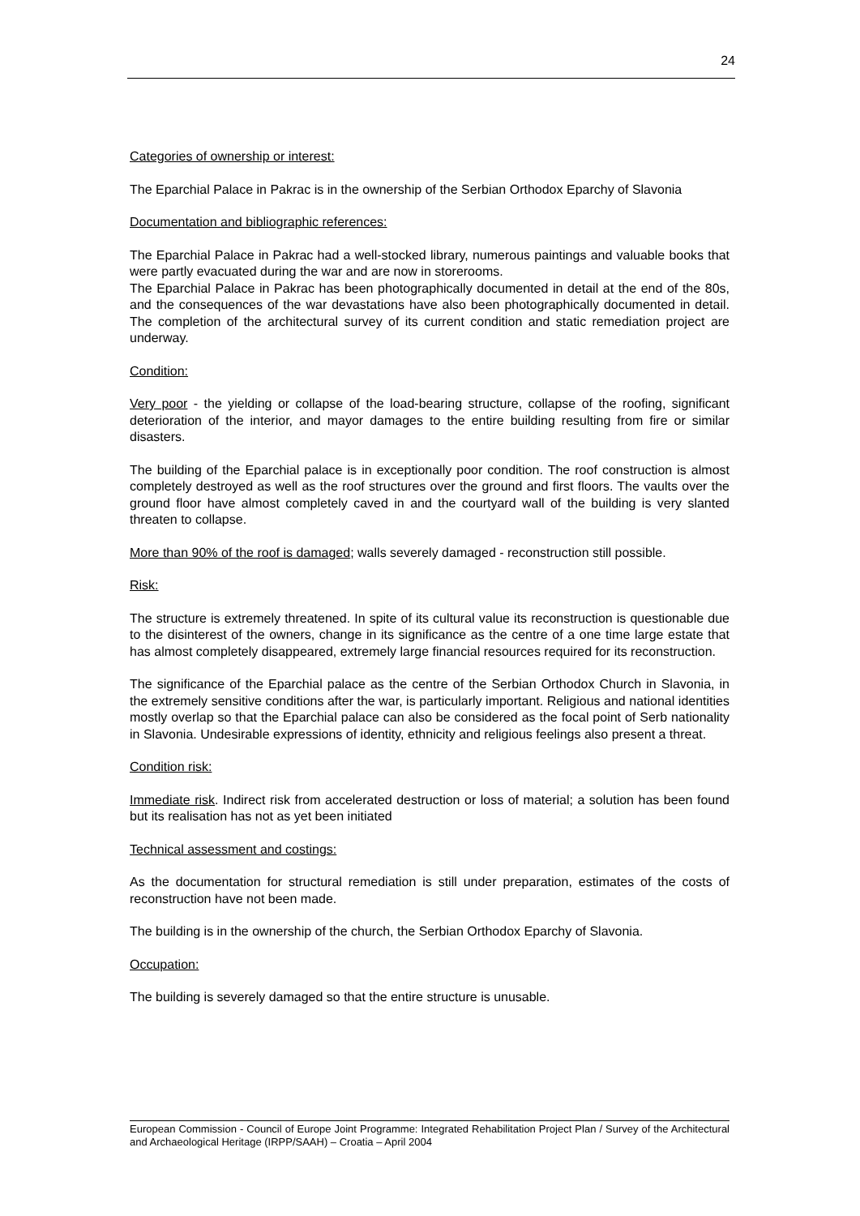24
Categories of ownership or interest:
The Eparchial Palace in Pakrac is in the ownership of the Serbian Orthodox Eparchy of Slavonia
Documentation and bibliographic references:
The Eparchial Palace in Pakrac had a well-stocked library, numerous paintings and valuable books that were partly evacuated during the war and are now in storerooms.
The Eparchial Palace in Pakrac has been photographically documented in detail at the end of the 80s, and the consequences of the war devastations have also been photographically documented in detail. The completion of the architectural survey of its current condition and static remediation project are underway.
Condition:
Very poor - the yielding or collapse of the load-bearing structure, collapse of the roofing, significant deterioration of the interior, and mayor damages to the entire building resulting from fire or similar disasters.
The building of the Eparchial palace is in exceptionally poor condition. The roof construction is almost completely destroyed as well as the roof structures over the ground and first floors. The vaults over the ground floor have almost completely caved in and the courtyard wall of the building is very slanted threaten to collapse.
More than 90% of the roof is damaged; walls severely damaged - reconstruction still possible.
Risk:
The structure is extremely threatened. In spite of its cultural value its reconstruction is questionable due to the disinterest of the owners, change in its significance as the centre of a one time large estate that has almost completely disappeared, extremely large financial resources required for its reconstruction.
The significance of the Eparchial palace as the centre of the Serbian Orthodox Church in Slavonia, in the extremely sensitive conditions after the war, is particularly important. Religious and national identities mostly overlap so that the Eparchial palace can also be considered as the focal point of Serb nationality in Slavonia. Undesirable expressions of identity, ethnicity and religious feelings also present a threat.
Condition risk:
Immediate risk. Indirect risk from accelerated destruction or loss of material; a solution has been found but its realisation has not as yet been initiated
Technical assessment and costings:
As the documentation for structural remediation is still under preparation, estimates of the costs of reconstruction have not been made.
The building is in the ownership of the church, the Serbian Orthodox Eparchy of Slavonia.
Occupation:
The building is severely damaged so that the entire structure is unusable.
European Commission - Council of Europe Joint Programme: Integrated Rehabilitation Project Plan / Survey of the Architectural and Archaeological Heritage (IRPP/SAAH) – Croatia – April 2004